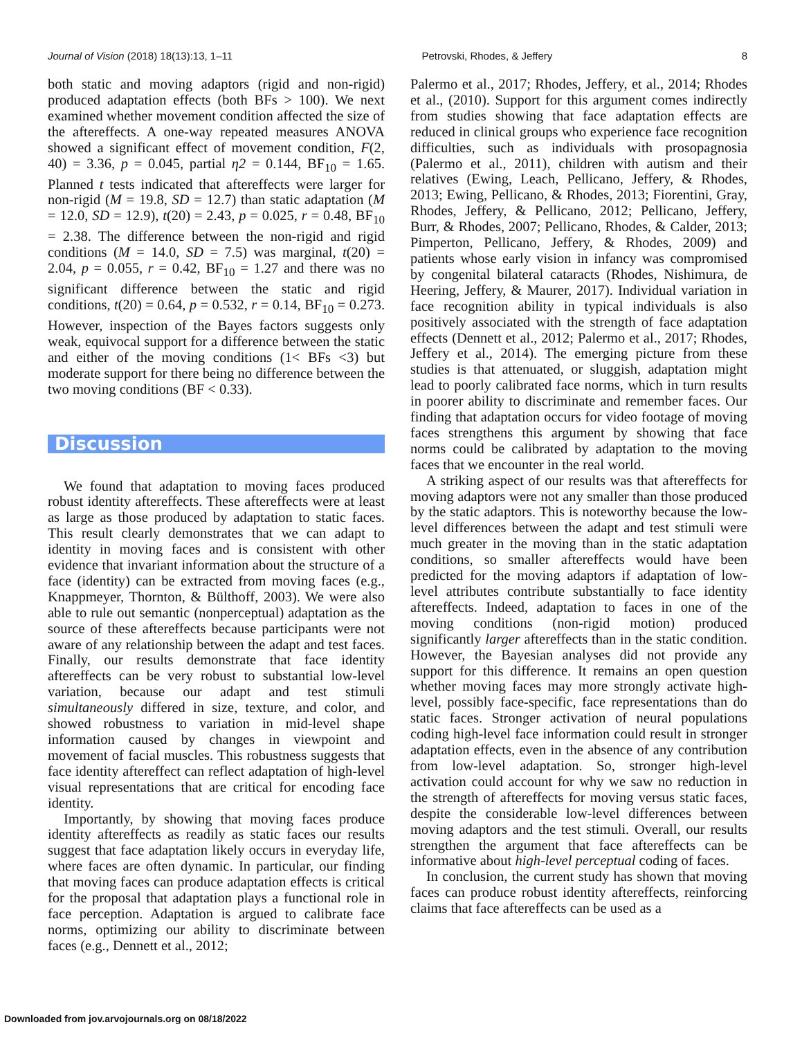Journal of Vision (2018) 18(13):13, 1–11 Petrovski, Rhodes, & Jeffery 8
both static and moving adaptors (rigid and non-rigid) produced adaptation effects (both BFs > 100). We next examined whether movement condition affected the size of the aftereffects. A one-way repeated measures ANOVA showed a significant effect of movement condition, F(2, 40) = 3.36, p = 0.045, partial η2 = 0.144, BF<sub>10</sub> = 1.65. Planned t tests indicated that aftereffects were larger for non-rigid (M = 19.8, SD = 12.7) than static adaptation (M = 12.0, SD = 12.9), t(20) = 2.43, p = 0.025, r = 0.48, BF<sub>10</sub> = 2.38. The difference between the non-rigid and rigid conditions (M = 14.0, SD = 7.5) was marginal, t(20) = 2.04, p = 0.055, r = 0.42, BF<sub>10</sub> = 1.27 and there was no significant difference between the static and rigid conditions, t(20) = 0.64, p = 0.532, r = 0.14, BF<sub>10</sub> = 0.273. However, inspection of the Bayes factors suggests only weak, equivocal support for a difference between the static and either of the moving conditions (1< BFs <3) but moderate support for there being no difference between the two moving conditions (BF < 0.33).
Discussion
We found that adaptation to moving faces produced robust identity aftereffects. These aftereffects were at least as large as those produced by adaptation to static faces. This result clearly demonstrates that we can adapt to identity in moving faces and is consistent with other evidence that invariant information about the structure of a face (identity) can be extracted from moving faces (e.g., Knappmeyer, Thornton, & Bülthoff, 2003). We were also able to rule out semantic (nonperceptual) adaptation as the source of these aftereffects because participants were not aware of any relationship between the adapt and test faces. Finally, our results demonstrate that face identity aftereffects can be very robust to substantial low-level variation, because our adapt and test stimuli simultaneously differed in size, texture, and color, and showed robustness to variation in mid-level shape information caused by changes in viewpoint and movement of facial muscles. This robustness suggests that face identity aftereffect can reflect adaptation of high-level visual representations that are critical for encoding face identity.
Importantly, by showing that moving faces produce identity aftereffects as readily as static faces our results suggest that face adaptation likely occurs in everyday life, where faces are often dynamic. In particular, our finding that moving faces can produce adaptation effects is critical for the proposal that adaptation plays a functional role in face perception. Adaptation is argued to calibrate face norms, optimizing our ability to discriminate between faces (e.g., Dennett et al., 2012;
Palermo et al., 2017; Rhodes, Jeffery, et al., 2014; Rhodes et al., (2010). Support for this argument comes indirectly from studies showing that face adaptation effects are reduced in clinical groups who experience face recognition difficulties, such as individuals with prosopagnosia (Palermo et al., 2011), children with autism and their relatives (Ewing, Leach, Pellicano, Jeffery, & Rhodes, 2013; Ewing, Pellicano, & Rhodes, 2013; Fiorentini, Gray, Rhodes, Jeffery, & Pellicano, 2012; Pellicano, Jeffery, Burr, & Rhodes, 2007; Pellicano, Rhodes, & Calder, 2013; Pimperton, Pellicano, Jeffery, & Rhodes, 2009) and patients whose early vision in infancy was compromised by congenital bilateral cataracts (Rhodes, Nishimura, de Heering, Jeffery, & Maurer, 2017). Individual variation in face recognition ability in typical individuals is also positively associated with the strength of face adaptation effects (Dennett et al., 2012; Palermo et al., 2017; Rhodes, Jeffery et al., 2014). The emerging picture from these studies is that attenuated, or sluggish, adaptation might lead to poorly calibrated face norms, which in turn results in poorer ability to discriminate and remember faces. Our finding that adaptation occurs for video footage of moving faces strengthens this argument by showing that face norms could be calibrated by adaptation to the moving faces that we encounter in the real world.
A striking aspect of our results was that aftereffects for moving adaptors were not any smaller than those produced by the static adaptors. This is noteworthy because the low-level differences between the adapt and test stimuli were much greater in the moving than in the static adaptation conditions, so smaller aftereffects would have been predicted for the moving adaptors if adaptation of low-level attributes contribute substantially to face identity aftereffects. Indeed, adaptation to faces in one of the moving conditions (non-rigid motion) produced significantly larger aftereffects than in the static condition. However, the Bayesian analyses did not provide any support for this difference. It remains an open question whether moving faces may more strongly activate high-level, possibly face-specific, face representations than do static faces. Stronger activation of neural populations coding high-level face information could result in stronger adaptation effects, even in the absence of any contribution from low-level adaptation. So, stronger high-level activation could account for why we saw no reduction in the strength of aftereffects for moving versus static faces, despite the considerable low-level differences between moving adaptors and the test stimuli. Overall, our results strengthen the argument that face aftereffects can be informative about high-level perceptual coding of faces.
In conclusion, the current study has shown that moving faces can produce robust identity aftereffects, reinforcing claims that face aftereffects can be used as a
Downloaded from jov.arvojournals.org on 08/18/2022